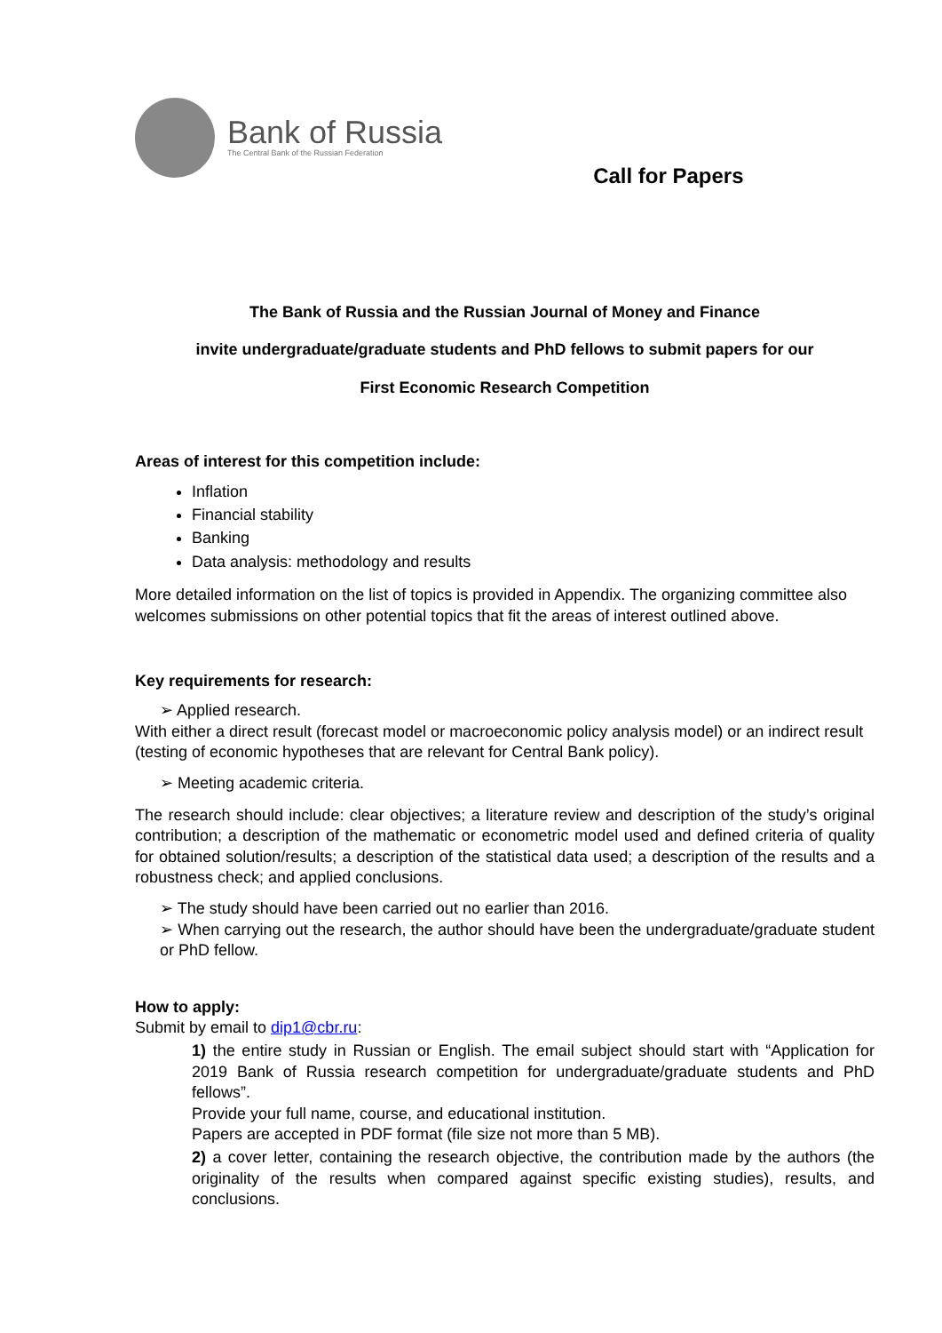Bank of Russia
The Central Bank of the Russian Federation
Call for Papers
The Bank of Russia and the Russian Journal of Money and Finance
invite undergraduate/graduate students and PhD fellows to submit papers for our
First Economic Research Competition
Areas of interest for this competition include:
Inflation
Financial stability
Banking
Data analysis: methodology and results
More detailed information on the list of topics is provided in Appendix. The organizing committee also welcomes submissions on other potential topics that fit the areas of interest outlined above.
Key requirements for research:
➢ Applied research.
With either a direct result (forecast model or macroeconomic policy analysis model) or an indirect result (testing of economic hypotheses that are relevant for Central Bank policy).
➢ Meeting academic criteria.
The research should include: clear objectives; a literature review and description of the study’s original contribution; a description of the mathematic or econometric model used and defined criteria of quality for obtained solution/results; a description of the statistical data used; a description of the results and a robustness check; and applied conclusions.
➢ The study should have been carried out no earlier than 2016.
➢ When carrying out the research, the author should have been the undergraduate/graduate student or PhD fellow.
How to apply:
Submit by email to dip1@cbr.ru:
1) the entire study in Russian or English. The email subject should start with “Application for 2019 Bank of Russia research competition for undergraduate/graduate students and PhD fellows”.
Provide your full name, course, and educational institution.
Papers are accepted in PDF format (file size not more than 5 MB).
2) a cover letter, containing the research objective, the contribution made by the authors (the originality of the results when compared against specific existing studies), results, and conclusions.